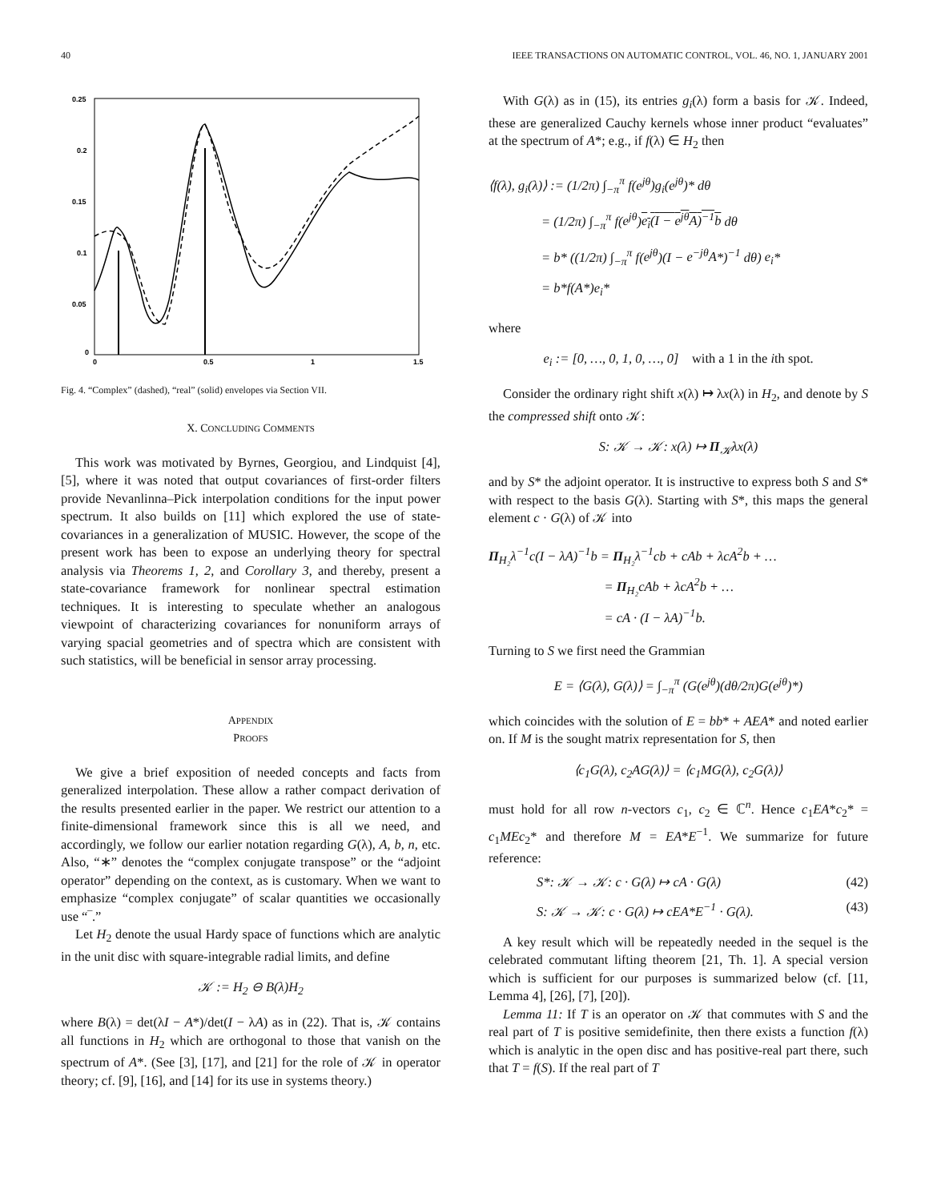40 IEEE TRANSACTIONS ON AUTOMATIC CONTROL, VOL. 46, NO. 1, JANUARY 2001
0.25
0.2
0.15
0.1
0.05
0
0
0.5
1
1.5
Fig. 4. “Complex” (dashed), “real” (solid) envelopes via Section VII.
X. CONCLUDING COMMENTS
This work was motivated by Byrnes, Georgiou, and Lindquist [4], [5], where it was noted that output covariances of first-order filters provide Nevanlinna–Pick interpolation conditions for the input power spectrum. It also builds on [11] which explored the use of state-covariances in a generalization of MUSIC. However, the scope of the present work has been to expose an underlying theory for spectral analysis via Theorems 1, 2, and Corollary 3, and thereby, present a state-covariance framework for nonlinear spectral estimation techniques. It is interesting to speculate whether an analogous viewpoint of characterizing covariances for nonuniform arrays of varying spacial geometries and of spectra which are consistent with such statistics, will be beneficial in sensor array processing.
APPENDIX
PROOFS
We give a brief exposition of needed concepts and facts from generalized interpolation. These allow a rather compact derivation of the results presented earlier in the paper. We restrict our attention to a finite-dimensional framework since this is all we need, and accordingly, we follow our earlier notation regarding G(λ), A, b, n, etc. Also, “∗” denotes the “complex conjugate transpose” or the “adjoint operator” depending on the context, as is customary. When we want to emphasize “complex conjugate” of scalar quantities we occasionally use “‾.”
Let H<sub>2</sub> denote the usual Hardy space of functions which are analytic in the unit disc with square-integrable radial limits, and define
𝒦 := H<sub>2</sub> ⊖ B(λ)H<sub>2</sub>
where B(λ) = det(λI − A*)/det(I − λA) as in (22). That is, 𝒦 contains all functions in H<sub>2</sub> which are orthogonal to those that vanish on the spectrum of A*. (See [3], [17], and [21] for the role of 𝒦 in operator theory; cf. [9], [16], and [14] for its use in systems theory.)
With G(λ) as in (15), its entries g<sub>i</sub>(λ) form a basis for 𝒦. Indeed, these are generalized Cauchy kernels whose inner product “evaluates” at the spectrum of A*; e.g., if f(λ) ∈ H<sub>2</sub> then
⟨f(λ), g<sub>i</sub>(λ)⟩ := (1/2π) ∫<sub>−π</sub><sup>π</sup> f(e<sup>jθ</sup>)g<sub>i</sub>(e<sup>jθ</sup>)* dθ
= (1/2π) ∫<sub>−π</sub><sup>π</sup> f(e<sup>jθ</sup>)e<sub>i</sub>(I − e<sup>jθ</sup>A)<sup>−1</sup>b dθ
= b* ((1/2π) ∫<sub>−π</sub><sup>π</sup> f(e<sup>jθ</sup>)(I − e<sup>−jθ</sup>A*)<sup>−1</sup> dθ) e<sub>i</sub>*
= b*f(A*)e<sub>i</sub>*
where
e<sub>i</sub> := [0, …, 0, 1, 0, …, 0] with a 1 in the ith spot.
Consider the ordinary right shift x(λ) ↦ λx(λ) in H<sub>2</sub>, and denote by S the compressed shift onto 𝒦:
S: 𝒦 → 𝒦: x(λ) ↦ Π<sub>𝒦</sub>λx(λ)
and by S* the adjoint operator. It is instructive to express both S and S* with respect to the basis G(λ). Starting with S*, this maps the general element c · G(λ) of 𝒦 into
Π<sub>H₂</sub>λ<sup>−1</sup>c(I − λA)<sup>−1</sup>b = Π<sub>H₂</sub>λ<sup>−1</sup>cb + cAb + λcA<sup>2</sup>b + …
= Π<sub>H₂</sub>cAb + λcA<sup>2</sup>b + …
= cA · (I − λA)<sup>−1</sup>b.
Turning to S we first need the Grammian
E = ⟨G(λ), G(λ)⟩ = ∫<sub>−π</sub><sup>π</sup> (G(e<sup>jθ</sup>)(dθ/2π)G(e<sup>jθ</sup>)*)
which coincides with the solution of E = bb* + AEA* and noted earlier on. If M is the sought matrix representation for S, then
⟨c<sub>1</sub>G(λ), c<sub>2</sub>AG(λ)⟩ = ⟨c<sub>1</sub>MG(λ), c<sub>2</sub>G(λ)⟩
must hold for all row n-vectors c<sub>1</sub>, c<sub>2</sub> ∈ ℂ<sup>n</sup>. Hence c<sub>1</sub>EA*c<sub>2</sub>* = c<sub>1</sub>MEc<sub>2</sub>* and therefore M = EA*E<sup>−1</sup>. We summarize for future reference:
S*: 𝒦 → 𝒦: c · G(λ) ↦ cA · G(λ) (42)
S: 𝒦 → 𝒦: c · G(λ) ↦ cEA*E<sup>−1</sup> · G(λ). (43)
A key result which will be repeatedly needed in the sequel is the celebrated commutant lifting theorem [21, Th. 1]. A special version which is sufficient for our purposes is summarized below (cf. [11, Lemma 4], [26], [7], [20]).
Lemma 11: If T is an operator on 𝒦 that commutes with S and the real part of T is positive semidefinite, then there exists a function f(λ) which is analytic in the open disc and has positive-real part there, such that T = f(S). If the real part of T